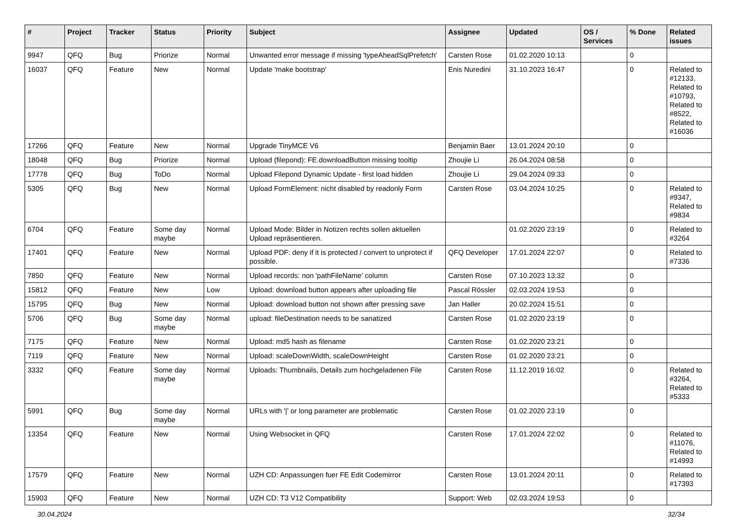| # | Project | Tracker | Status | Priority | Subject | Assignee | Updated | OS / Services | % Done | Related issues |
| --- | --- | --- | --- | --- | --- | --- | --- | --- | --- | --- |
| 9947 | QFQ | Bug | Priorize | Normal | Unwanted error message if missing 'typeAheadSqlPrefetch' | Carsten Rose | 01.02.2020 10:13 | | 0 | |
| 16037 | QFQ | Feature | New | Normal | Update 'make bootstrap' | Enis Nuredini | 31.10.2023 16:47 | | 0 | Related to #12133, Related to #10793, Related to #8522, Related to #16036 |
| 17266 | QFQ | Feature | New | Normal | Upgrade TinyMCE V6 | Benjamin Baer | 13.01.2024 20:10 | | 0 | |
| 18048 | QFQ | Bug | Priorize | Normal | Upload (filepond): FE.downloadButton missing tooltip | Zhoujie Li | 26.04.2024 08:58 | | 0 | |
| 17778 | QFQ | Bug | ToDo | Normal | Upload Filepond Dynamic Update - first load hidden | Zhoujie Li | 29.04.2024 09:33 | | 0 | |
| 5305 | QFQ | Bug | New | Normal | Upload FormElement: nicht disabled by readonly Form | Carsten Rose | 03.04.2024 10:25 | | 0 | Related to #9347, Related to #9834 |
| 6704 | QFQ | Feature | Some day maybe | Normal | Upload Mode: Bilder in Notizen rechts sollen aktuellen Upload repräsentieren. | | 01.02.2020 23:19 | | 0 | Related to #3264 |
| 17401 | QFQ | Feature | New | Normal | Upload PDF: deny if it is protected / convert to unprotect if possible. | QFQ Developer | 17.01.2024 22:07 | | 0 | Related to #7336 |
| 7850 | QFQ | Feature | New | Normal | Upload records: non 'pathFileName' column | Carsten Rose | 07.10.2023 13:32 | | 0 | |
| 15812 | QFQ | Feature | New | Low | Upload: download button appears after uploading file | Pascal Rössler | 02.03.2024 19:53 | | 0 | |
| 15795 | QFQ | Bug | New | Normal | Upload: download button not shown after pressing save | Jan Haller | 20.02.2024 15:51 | | 0 | |
| 5706 | QFQ | Bug | Some day maybe | Normal | upload: fileDestination needs to be sanatized | Carsten Rose | 01.02.2020 23:19 | | 0 | |
| 7175 | QFQ | Feature | New | Normal | Upload: md5 hash as filename | Carsten Rose | 01.02.2020 23:21 | | 0 | |
| 7119 | QFQ | Feature | New | Normal | Upload: scaleDownWidth, scaleDownHeight | Carsten Rose | 01.02.2020 23:21 | | 0 | |
| 3332 | QFQ | Feature | Some day maybe | Normal | Uploads: Thumbnails, Details zum hochgeladenen File | Carsten Rose | 11.12.2019 16:02 | | 0 | Related to #3264, Related to #5333 |
| 5991 | QFQ | Bug | Some day maybe | Normal | URLs with '/' or long parameter are problematic | Carsten Rose | 01.02.2020 23:19 | | 0 | |
| 13354 | QFQ | Feature | New | Normal | Using Websocket in QFQ | Carsten Rose | 17.01.2024 22:02 | | 0 | Related to #11076, Related to #14993 |
| 17579 | QFQ | Feature | New | Normal | UZH CD: Anpassungen fuer FE Edit Codemirror | Carsten Rose | 13.01.2024 20:11 | | 0 | Related to #17393 |
| 15903 | QFQ | Feature | New | Normal | UZH CD: T3 V12 Compatibility | Support: Web | 02.03.2024 19:53 | | 0 | |
30.04.2024 32/34